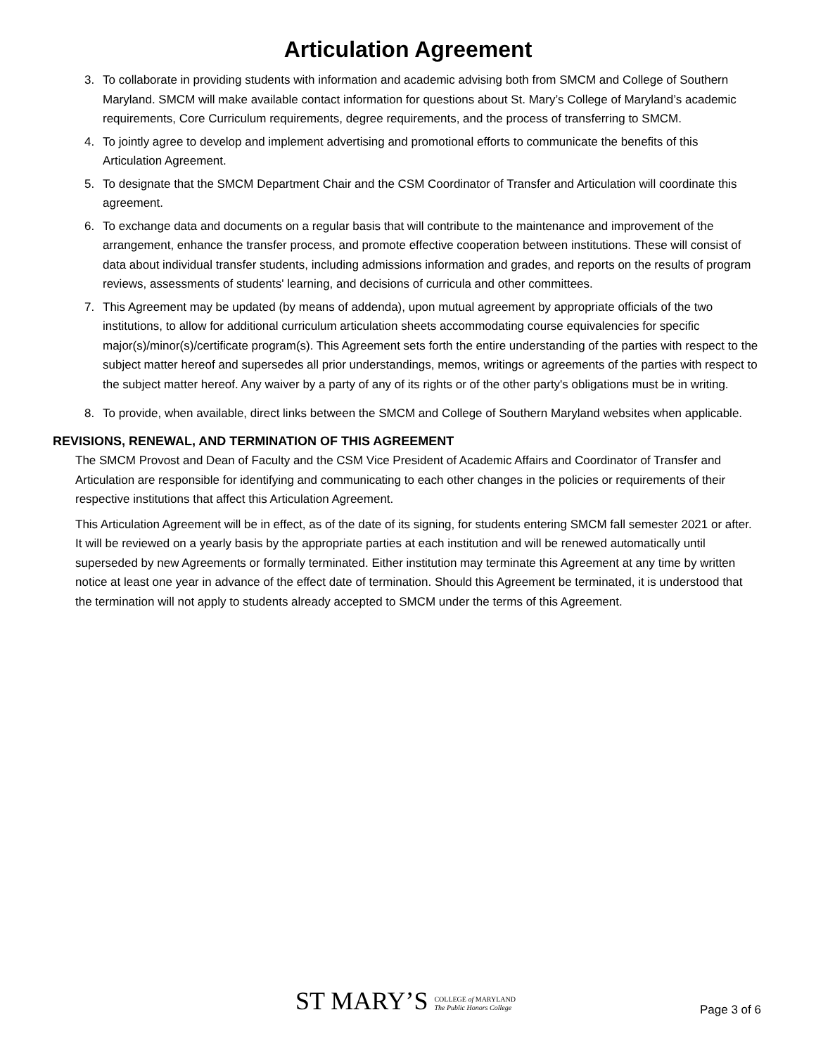Articulation Agreement
3. To collaborate in providing students with information and academic advising both from SMCM and College of Southern Maryland. SMCM will make available contact information for questions about St. Mary’s College of Maryland’s academic requirements, Core Curriculum requirements, degree requirements, and the process of transferring to SMCM.
4. To jointly agree to develop and implement advertising and promotional efforts to communicate the benefits of this Articulation Agreement.
5. To designate that the SMCM Department Chair and the CSM Coordinator of Transfer and Articulation will coordinate this agreement.
6. To exchange data and documents on a regular basis that will contribute to the maintenance and improvement of the arrangement, enhance the transfer process, and promote effective cooperation between institutions. These will consist of data about individual transfer students, including admissions information and grades, and reports on the results of program reviews, assessments of students' learning, and decisions of curricula and other committees.
7. This Agreement may be updated (by means of addenda), upon mutual agreement by appropriate officials of the two institutions, to allow for additional curriculum articulation sheets accommodating course equivalencies for specific major(s)/minor(s)/certificate program(s). This Agreement sets forth the entire understanding of the parties with respect to the subject matter hereof and supersedes all prior understandings, memos, writings or agreements of the parties with respect to the subject matter hereof. Any waiver by a party of any of its rights or of the other party's obligations must be in writing.
8. To provide, when available, direct links between the SMCM and College of Southern Maryland websites when applicable.
REVISIONS, RENEWAL, AND TERMINATION OF THIS AGREEMENT
The SMCM Provost and Dean of Faculty and the CSM Vice President of Academic Affairs and Coordinator of Transfer and Articulation are responsible for identifying and communicating to each other changes in the policies or requirements of their respective institutions that affect this Articulation Agreement.
This Articulation Agreement will be in effect, as of the date of its signing, for students entering SMCM fall semester 2021 or after. It will be reviewed on a yearly basis by the appropriate parties at each institution and will be renewed automatically until superseded by new Agreements or formally terminated. Either institution may terminate this Agreement at any time by written notice at least one year in advance of the effect date of termination. Should this Agreement be terminated, it is understood that the termination will not apply to students already accepted to SMCM under the terms of this Agreement.
ST MARY’S COLLEGE of MARYLAND
The Public Honors College
Page 3 of 6